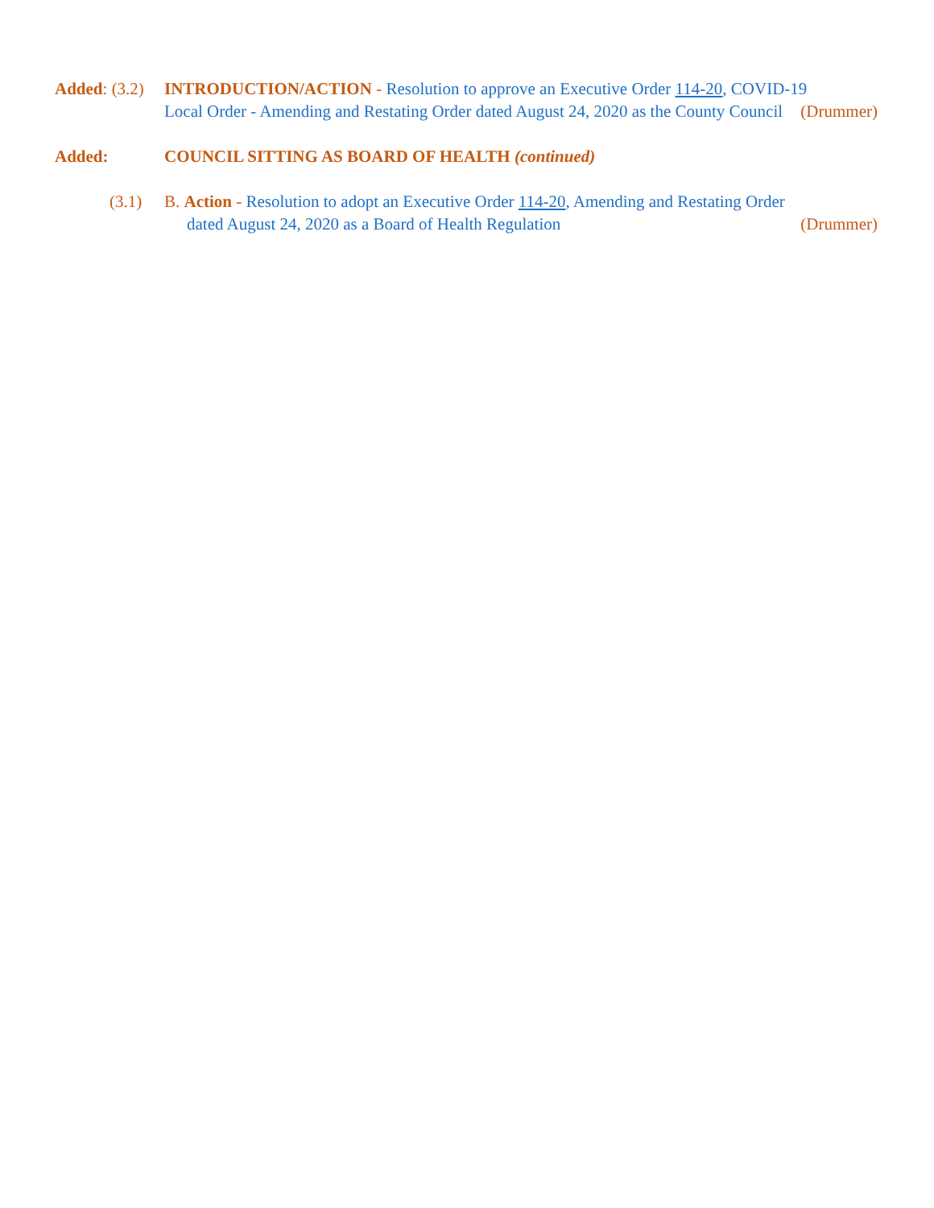Added: (3.2)
INTRODUCTION/ACTION - Resolution to approve an Executive Order 114-20, COVID-19 Local Order - Amending and Restating Order dated August 24, 2020 as the County Council (Drummer)
Added: COUNCIL SITTING AS BOARD OF HEALTH (continued)
(3.1) B. Action - Resolution to adopt an Executive Order 114-20, Amending and Restating Order
dated August 24, 2020 as a Board of Health Regulation (Drummer)